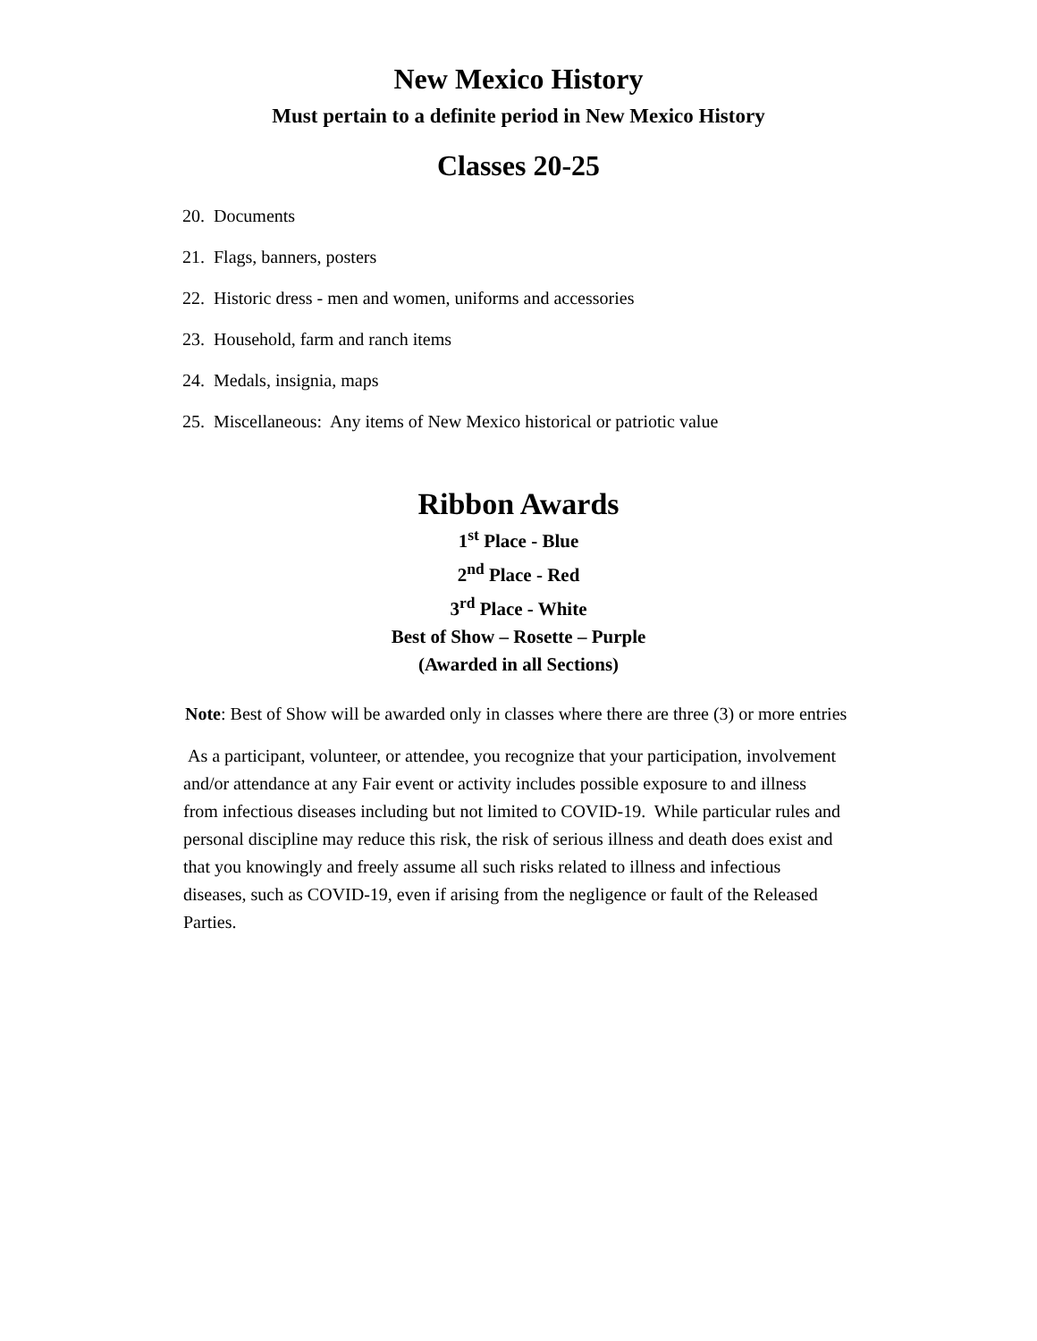New Mexico History
Must pertain to a definite period in New Mexico History
Classes 20-25
20. Documents
21. Flags, banners, posters
22. Historic dress - men and women, uniforms and accessories
23. Household, farm and ranch items
24. Medals, insignia, maps
25. Miscellaneous: Any items of New Mexico historical or patriotic value
Ribbon Awards
1<sup>st</sup> Place - Blue
2<sup>nd</sup> Place - Red
3<sup>rd</sup> Place - White
Best of Show – Rosette – Purple
(Awarded in all Sections)
Note: Best of Show will be awarded only in classes where there are three (3) or more entries
As a participant, volunteer, or attendee, you recognize that your participation, involvement and/or attendance at any Fair event or activity includes possible exposure to and illness from infectious diseases including but not limited to COVID-19. While particular rules and personal discipline may reduce this risk, the risk of serious illness and death does exist and that you knowingly and freely assume all such risks related to illness and infectious diseases, such as COVID-19, even if arising from the negligence or fault of the Released Parties.